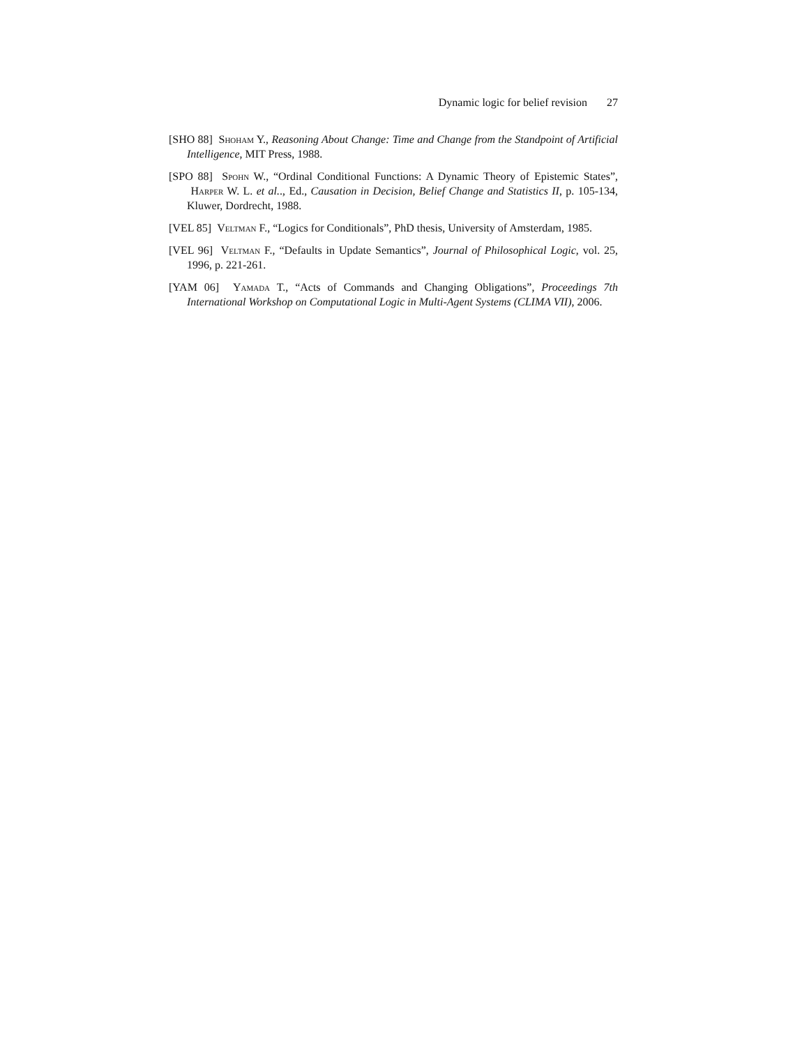Dynamic logic for belief revision 27
[SHO 88] Shoham Y., Reasoning About Change: Time and Change from the Standpoint of Artificial Intelligence, MIT Press, 1988.
[SPO 88] Spohn W., “Ordinal Conditional Functions: A Dynamic Theory of Epistemic States”, Harper W. L. et al.., Ed., Causation in Decision, Belief Change and Statistics II, p. 105-134, Kluwer, Dordrecht, 1988.
[VEL 85] Veltman F., “Logics for Conditionals”, PhD thesis, University of Amsterdam, 1985.
[VEL 96] Veltman F., “Defaults in Update Semantics”, Journal of Philosophical Logic, vol. 25, 1996, p. 221-261.
[YAM 06] Yamada T., “Acts of Commands and Changing Obligations”, Proceedings 7th International Workshop on Computational Logic in Multi-Agent Systems (CLIMA VII), 2006.